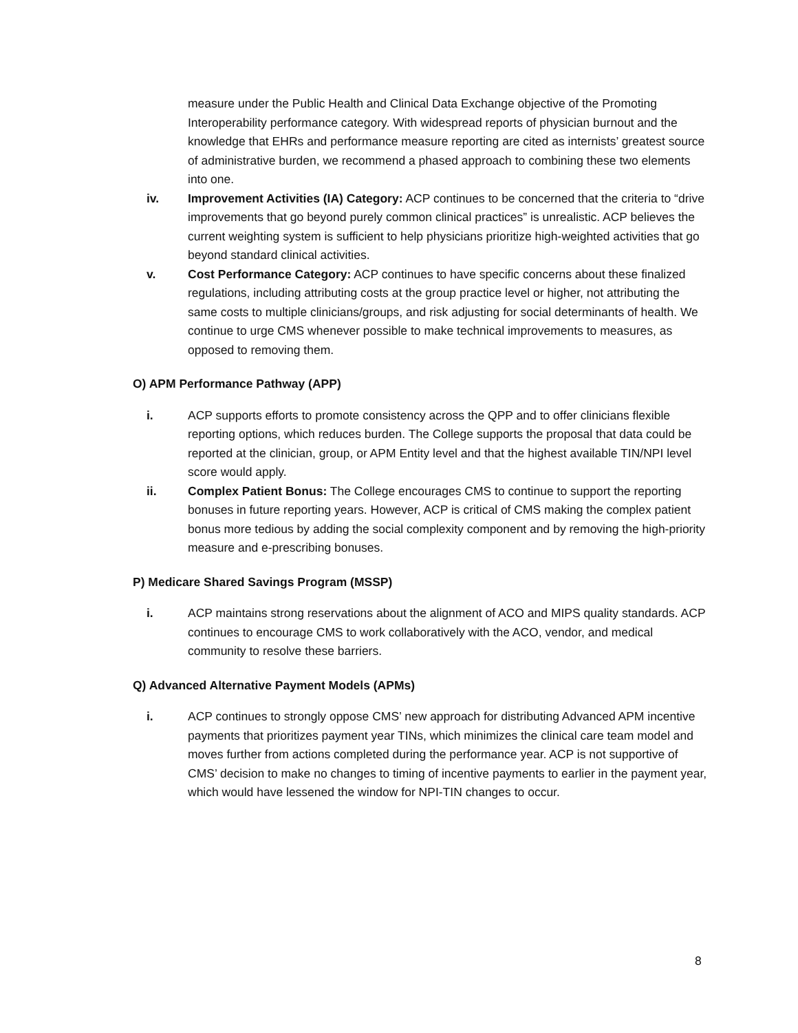measure under the Public Health and Clinical Data Exchange objective of the Promoting Interoperability performance category. With widespread reports of physician burnout and the knowledge that EHRs and performance measure reporting are cited as internists’ greatest source of administrative burden, we recommend a phased approach to combining these two elements into one.
iv. Improvement Activities (IA) Category: ACP continues to be concerned that the criteria to “drive improvements that go beyond purely common clinical practices” is unrealistic. ACP believes the current weighting system is sufficient to help physicians prioritize high-weighted activities that go beyond standard clinical activities.
v. Cost Performance Category: ACP continues to have specific concerns about these finalized regulations, including attributing costs at the group practice level or higher, not attributing the same costs to multiple clinicians/groups, and risk adjusting for social determinants of health. We continue to urge CMS whenever possible to make technical improvements to measures, as opposed to removing them.
O) APM Performance Pathway (APP)
i. ACP supports efforts to promote consistency across the QPP and to offer clinicians flexible reporting options, which reduces burden. The College supports the proposal that data could be reported at the clinician, group, or APM Entity level and that the highest available TIN/NPI level score would apply.
ii. Complex Patient Bonus: The College encourages CMS to continue to support the reporting bonuses in future reporting years. However, ACP is critical of CMS making the complex patient bonus more tedious by adding the social complexity component and by removing the high-priority measure and e-prescribing bonuses.
P) Medicare Shared Savings Program (MSSP)
i. ACP maintains strong reservations about the alignment of ACO and MIPS quality standards. ACP continues to encourage CMS to work collaboratively with the ACO, vendor, and medical community to resolve these barriers.
Q) Advanced Alternative Payment Models (APMs)
i. ACP continues to strongly oppose CMS’ new approach for distributing Advanced APM incentive payments that prioritizes payment year TINs, which minimizes the clinical care team model and moves further from actions completed during the performance year. ACP is not supportive of CMS’ decision to make no changes to timing of incentive payments to earlier in the payment year, which would have lessened the window for NPI-TIN changes to occur.
8